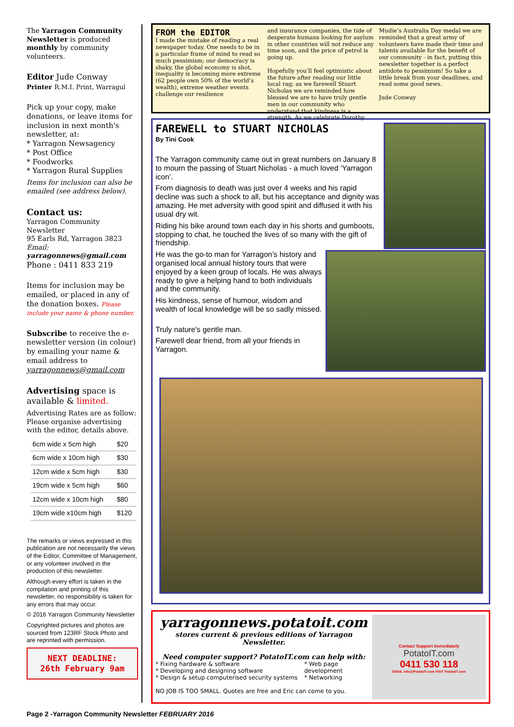The Yarragon Community Newsletter is produced monthly by community volunteers.
Editor Jude Conway
Printer R.M.I. Print, Warragul
Pick up your copy, make donations, or leave items for inclusion in next month's newsletter, at:
* Yarragon Newsagency
* Post Office
* Foodworks
* Yarragon Rural Supplies
Items for inclusion can also be emailed (see address below).
Contact us:
Yarragon Community Newsletter
95 Earls Rd, Yarragon 3823
Email: yarragonnews@gmail.com
Phone : 0411 833 219
Items for inclusion may be emailed, or placed in any of the donation boxes. Please include your name & phone number.
Subscribe to receive the e-newsletter version (in colour) by emailing your name & email address to yarragonnews@gmail.com
Advertising space is available & limited.
Advertising Rates are as follow: Please organise advertising with the editor, details above.
| 6cm wide x 5cm high | $20 |
| 6cm wide x 10cm high | $30 |
| 12cm wide x 5cm high | $30 |
| 19cm wide x 5cm high | $60 |
| 12cm wide x 10cm high | $80 |
| 19cm wide x10cm high | $120 |
The remarks or views expressed in this publication are not necessarily the views of the Editor, Committee of Management, or any volunteer involved in the production of this newsletter.
Although every effort is taken in the compilation and printing of this newsletter, no responsibility is taken for any errors that may occur.
© 2016 Yarragon Community Newsletter
Copyrighted pictures and photos are sourced from 123RF Stock Photo and are reprinted with permission.
NEXT DEADLINE:
26th February 9am
FROM the EDITOR
I made the mistake of reading a real newspaper today. One needs to be in a particular frame of mind to read so much pessimism; our democracy is shaky, the global economy is shot, inequality is becoming more extreme (62 people own 50% of the world’s wealth), extreme weather events challenge our resilience
and insurance companies, the tide of desperate humans looking for asylum in other countries will not reduce any time soon, and the price of petrol is going up.
Hopefully you’ll feel optimistic about the future after reading our little local rag; as we farewell Stuart Nicholas we are reminded how blessed we are to have truly gentle men in our community who understand that kindness is a strength. As we celebrate Dorothy
Mudie’s Australia Day medal we are reminded that a great army of volunteers have made their time and talents available for the benefit of our community - in fact, putting this newsletter together is a perfect antidote to pessimism! So take a little break from your deadlines, and read some good news.
Jude Conway
FAREWELL to STUART NICHOLAS
By Tini Cook
The Yarragon community came out in great numbers on January 8 to mourn the passing of Stuart Nicholas - a much loved ‘Yarragon icon’.
From diagnosis to death was just over 4 weeks and his rapid decline was such a shock to all, but his acceptance and dignity was amazing. He met adversity with good spirit and diffused it with his usual dry wit.
Riding his bike around town each day in his shorts and gumboots, stopping to chat, he touched the lives of so many with the gift of friendship.
He was the go-to man for Yarragon’s history and organised local annual history tours that were enjoyed by a keen group of locals. He was always ready to give a helping hand to both individuals and the community.
His kindness, sense of humour, wisdom and wealth of local knowledge will be so sadly missed.
Truly nature's gentle man.
Farewell dear friend, from all your friends in Yarragon.
yarragonnews.potatoit.com
stores current & previous editions of Yarragon Newsletter.
Need computer support? PotatoIT.com can help with:
* Fixing hardware & software
* Developing and designing software
* Design & setup computerised security systems
* Web page development
* Networking
NO JOB IS TOO SMALL. Quotes are free and Eric can come to you.
Contact Support Immediately
PotatoIT.com
0411 530 118
EMAIL info@PotatoIT.com VISIT PotatoIT.com
Page 2 -Yarragon Community Newsletter FEBRUARY 2016